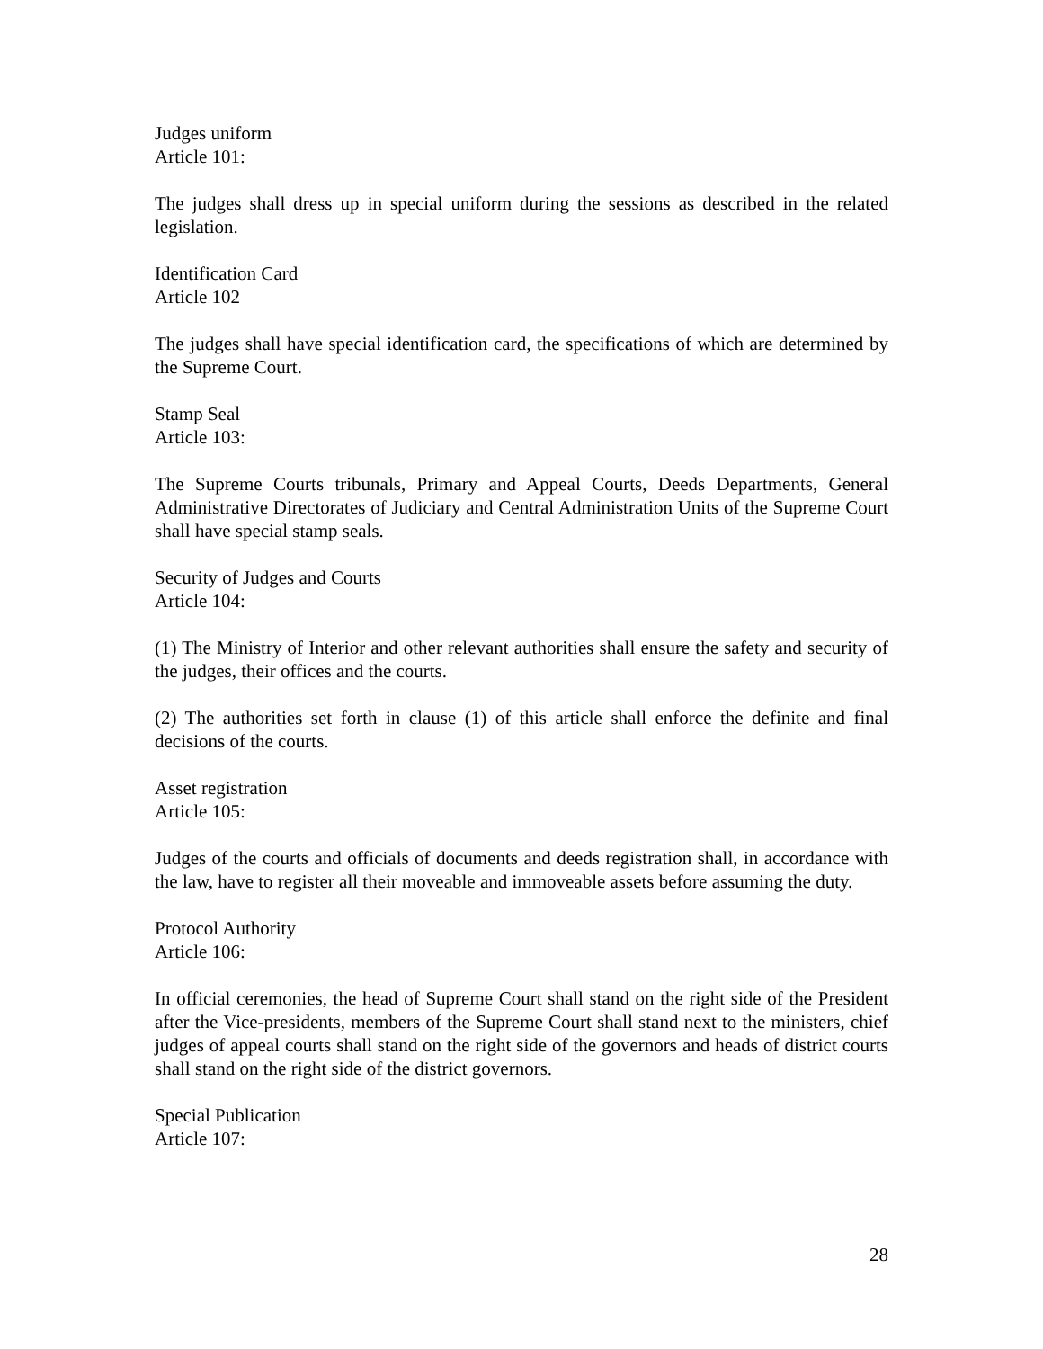Judges uniform
Article 101:
The judges shall dress up in special uniform during the sessions as described in the related legislation.
Identification Card
Article 102
The judges shall have special identification card, the specifications of which are determined by the Supreme Court.
Stamp Seal
Article 103:
The Supreme Courts tribunals, Primary and Appeal Courts, Deeds Departments, General Administrative Directorates of Judiciary and Central Administration Units of the Supreme Court shall have special stamp seals.
Security of Judges and Courts
Article 104:
(1) The Ministry of Interior and other relevant authorities shall ensure the safety and security of the judges, their offices and the courts.
(2) The authorities set forth in clause (1) of this article shall enforce the definite and final decisions of the courts.
Asset registration
Article 105:
Judges of the courts and officials of documents and deeds registration shall, in accordance with the law, have to register all their moveable and immoveable assets before assuming the duty.
Protocol Authority
Article 106:
In official ceremonies, the head of Supreme Court shall stand on the right side of the President after the Vice-presidents, members of the Supreme Court shall stand next to the ministers, chief judges of appeal courts shall stand on the right side of the governors and heads of district courts shall stand on the right side of the district governors.
Special Publication
Article 107:
28